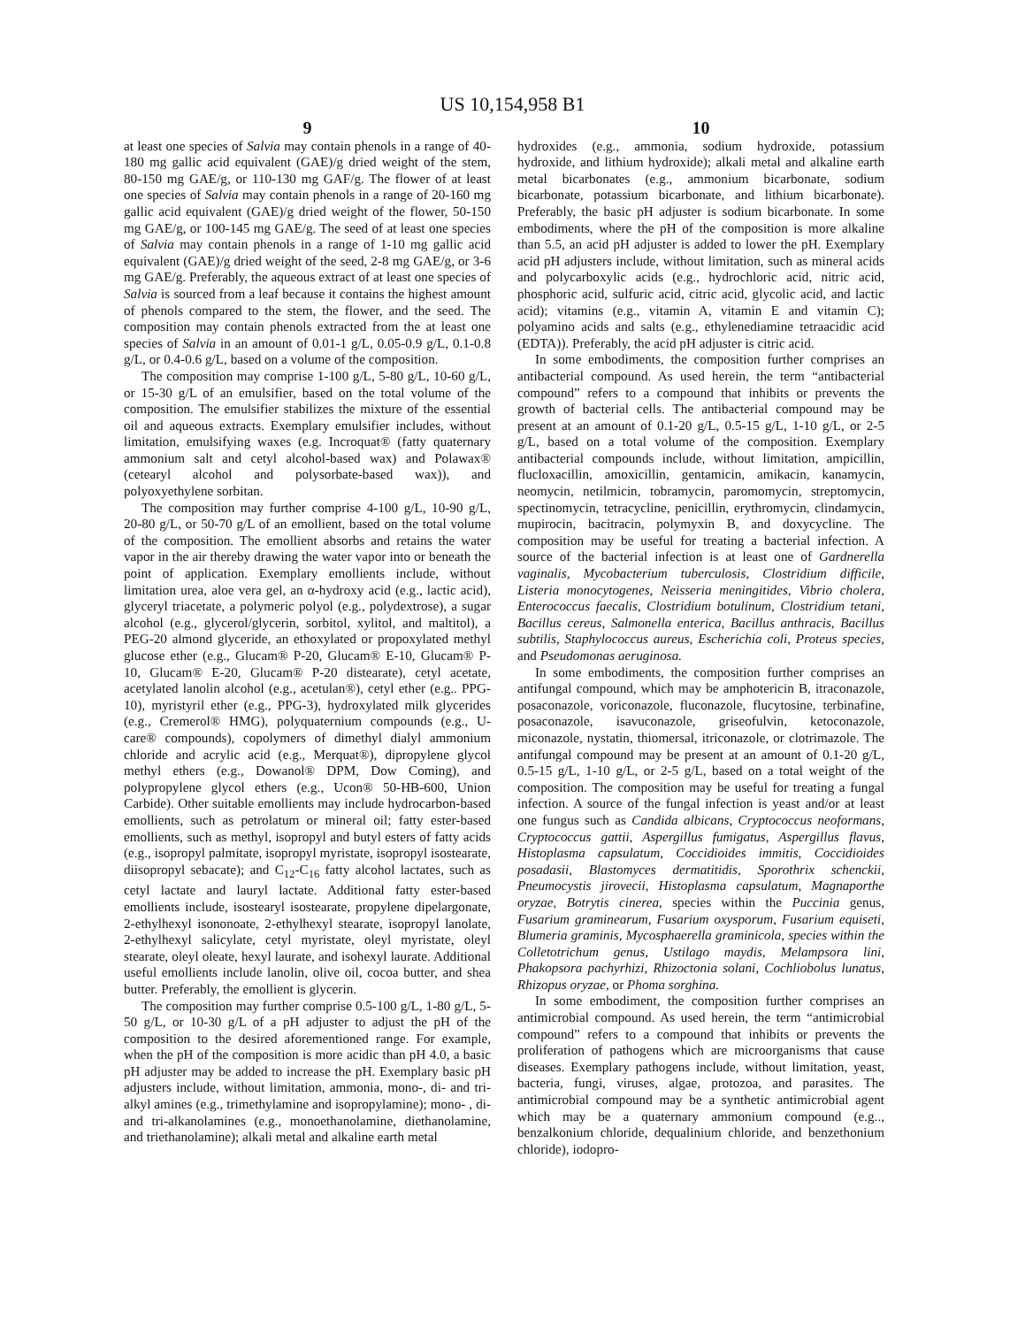US 10,154,958 B1
9
at least one species of Salvia may contain phenols in a range of 40-180 mg gallic acid equivalent (GAE)/g dried weight of the stem, 80-150 mg GAE/g, or 110-130 mg GAF/g. The flower of at least one species of Salvia may contain phenols in a range of 20-160 mg gallic acid equivalent (GAE)/g dried weight of the flower, 50-150 mg GAE/g, or 100-145 mg GAE/g. The seed of at least one species of Salvia may contain phenols in a range of 1-10 mg gallic acid equivalent (GAE)/g dried weight of the seed, 2-8 mg GAE/g, or 3-6 mg GAE/g. Preferably, the aqueous extract of at least one species of Salvia is sourced from a leaf because it contains the highest amount of phenols compared to the stem, the flower, and the seed. The composition may contain phenols extracted from the at least one species of Salvia in an amount of 0.01-1 g/L, 0.05-0.9 g/L, 0.1-0.8 g/L, or 0.4-0.6 g/L, based on a volume of the composition.
The composition may comprise 1-100 g/L, 5-80 g/L, 10-60 g/L, or 15-30 g/L of an emulsifier, based on the total volume of the composition. The emulsifier stabilizes the mixture of the essential oil and aqueous extracts. Exemplary emulsifier includes, without limitation, emulsifying waxes (e.g. Incroquat® (fatty quaternary ammonium salt and cetyl alcohol-based wax) and Polawax® (cetearyl alcohol and polysorbate-based wax)), and polyoxyethylene sorbitan.
The composition may further comprise 4-100 g/L, 10-90 g/L, 20-80 g/L, or 50-70 g/L of an emollient, based on the total volume of the composition. The emollient absorbs and retains the water vapor in the air thereby drawing the water vapor into or beneath the point of application. Exemplary emollients include, without limitation urea, aloe vera gel, an α-hydroxy acid (e.g., lactic acid), glyceryl triacetate, a polymeric polyol (e.g., polydextrose), a sugar alcohol (e.g., glycerol/glycerin, sorbitol, xylitol, and maltitol), a PEG-20 almond glyceride, an ethoxylated or propoxylated methyl glucose ether (e.g., Glucam® P-20, Glucam® E-10, Glucam® P-10, Glucam® E-20, Glucam® P-20 distearate), cetyl acetate, acetylated lanolin alcohol (e.g., acetulan®), cetyl ether (e.g.. PPG-10), myristyril ether (e.g., PPG-3), hydroxylated milk glycerides (e.g., Cremerol® HMG), polyquaternium compounds (e.g., U-care® compounds), copolymers of dimethyl dialyl ammonium chloride and acrylic acid (e.g., Merquat®), dipropylene glycol methyl ethers (e.g., Dowanol® DPM, Dow Coming), and polypropylene glycol ethers (e.g., Ucon® 50-HB-600, Union Carbide). Other suitable emollients may include hydrocarbon-based emollients, such as petrolatum or mineral oil; fatty ester-based emollients, such as methyl, isopropyl and butyl esters of fatty acids (e.g., isopropyl palmitate, isopropyl myristate, isopropyl isostearate, diisopropyl sebacate); and C<sub>12</sub>-C<sub>16</sub> fatty alcohol lactates, such as cetyl lactate and lauryl lactate. Additional fatty ester-based emollients include, isostearyl isostearate, propylene dipelargonate, 2-ethylhexyl isononoate, 2-ethylhexyl stearate, isopropyl lanolate, 2-ethylhexyl salicylate, cetyl myristate, oleyl myristate, oleyl stearate, oleyl oleate, hexyl laurate, and isohexyl laurate. Additional useful emollients include lanolin, olive oil, cocoa butter, and shea butter. Preferably, the emollient is glycerin.
The composition may further comprise 0.5-100 g/L, 1-80 g/L, 5-50 g/L, or 10-30 g/L of a pH adjuster to adjust the pH of the composition to the desired aforementioned range. For example, when the pH of the composition is more acidic than pH 4.0, a basic pH adjuster may be added to increase the pH. Exemplary basic pH adjusters include, without limitation, ammonia, mono-, di- and tri- alkyl amines (e.g., trimethylamine and isopropylamine); mono- , di- and tri-alkanolamines (e.g., monoethanolamine, diethanolamine, and triethanolamine); alkali metal and alkaline earth metal
10
hydroxides (e.g., ammonia, sodium hydroxide, potassium hydroxide, and lithium hydroxide); alkali metal and alkaline earth metal bicarbonates (e.g., ammonium bicarbonate, sodium bicarbonate, potassium bicarbonate, and lithium bicarbonate). Preferably, the basic pH adjuster is sodium bicarbonate. In some embodiments, where the pH of the composition is more alkaline than 5.5, an acid pH adjuster is added to lower the pH. Exemplary acid pH adjusters include, without limitation, such as mineral acids and polycarboxylic acids (e.g., hydrochloric acid, nitric acid, phosphoric acid, sulfuric acid, citric acid, glycolic acid, and lactic acid); vitamins (e.g., vitamin A, vitamin E and vitamin C); polyamino acids and salts (e.g., ethylenediamine tetraacidic acid (EDTA)). Preferably, the acid pH adjuster is citric acid.
In some embodiments, the composition further comprises an antibacterial compound. As used herein, the term “antibacterial compound” refers to a compound that inhibits or prevents the growth of bacterial cells. The antibacterial compound may be present at an amount of 0.1-20 g/L, 0.5-15 g/L, 1-10 g/L, or 2-5 g/L, based on a total volume of the composition. Exemplary antibacterial compounds include, without limitation, ampicillin, flucloxacillin, amoxicillin, gentamicin, amikacin, kanamycin, neomycin, netilmicin, tobramycin, paromomycin, streptomycin, spectinomycin, tetracycline, penicillin, erythromycin, clindamycin, mupirocin, bacitracin, polymyxin B, and doxycycline. The composition may be useful for treating a bacterial infection. A source of the bacterial infection is at least one of Gardnerella vaginalis, Mycobacterium tuberculosis, Clostridium difficile, Listeria monocytogenes, Neisseria meningitides, Vibrio cholera, Enterococcus faecalis, Clostridium botulinum, Clostridium tetani, Bacillus cereus, Salmonella enterica, Bacillus anthracis, Bacillus subtilis, Staphylococcus aureus, Escherichia coli, Proteus species, and Pseudomonas aeruginosa.
In some embodiments, the composition further comprises an antifungal compound, which may be amphotericin B, itraconazole, posaconazole, voriconazole, fluconazole, flucytosine, terbinafine, posaconazole, isavuconazole, griseofulvin, ketoconazole, miconazole, nystatin, thiomersal, itriconazole, or clotrimazole. The antifungal compound may be present at an amount of 0.1-20 g/L, 0.5-15 g/L, 1-10 g/L, or 2-5 g/L, based on a total weight of the composition. The composition may be useful for treating a fungal infection. A source of the fungal infection is yeast and/or at least one fungus such as Candida albicans, Cryptococcus neoformans, Cryptococcus gattii, Aspergillus fumigatus, Aspergillus flavus, Histoplasma capsulatum, Coccidioides immitis, Coccidioides posadasii, Blastomyces dermatitidis, Sporothrix schenckii, Pneumocystis jirovecii, Histoplasma capsulatum, Magnaporthe oryzae, Botrytis cinerea, species within the Puccinia genus, Fusarium graminearum, Fusarium oxysporum, Fusarium equiseti, Blumeria graminis, Mycosphaerella graminicola, species within the Colletotrichum genus, Ustilago maydis, Melampsora lini, Phakopsora pachyrhizi, Rhizoctonia solani, Cochliobolus lunatus, Rhizopus oryzae, or Phoma sorghina.
In some embodiment, the composition further comprises an antimicrobial compound. As used herein, the term “antimicrobial compound” refers to a compound that inhibits or prevents the proliferation of pathogens which are microorganisms that cause diseases. Exemplary pathogens include, without limitation, yeast, bacteria, fungi, viruses, algae, protozoa, and parasites. The antimicrobial compound may be a synthetic antimicrobial agent which may be a quaternary ammonium compound (e.g.., benzalkonium chloride, dequalinium chloride, and benzethonium chloride), iodopro-